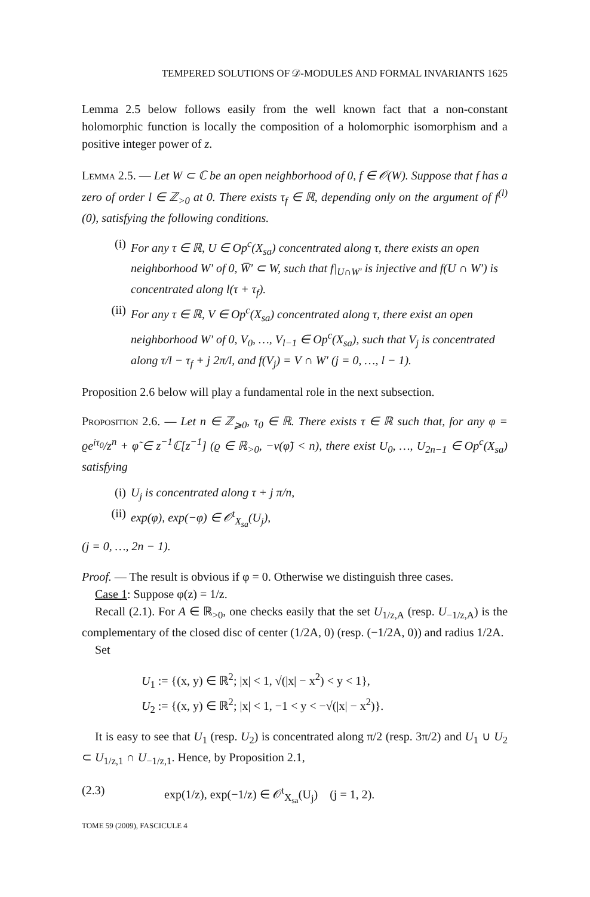TEMPERED SOLUTIONS OF 𝒟-MODULES AND FORMAL INVARIANTS 1625
Lemma 2.5 below follows easily from the well known fact that a non-constant holomorphic function is locally the composition of a holomorphic isomorphism and a positive integer power of z.
Lemma 2.5. — Let W ⊂ ℂ be an open neighborhood of 0, f ∈ 𝒪(W). Suppose that f has a zero of order l ∈ ℤ<sub>>0</sub> at 0. There exists τ<sub>f</sub> ∈ ℝ, depending only on the argument of f<sup>(l)</sup>(0), satisfying the following conditions.
(i) For any τ ∈ ℝ, U ∈ Op<sup>c</sup>(X<sub>sa</sub>) concentrated along τ, there exists an open neighborhood W′ of 0, W̅′ ⊂ W, such that f|<sub>U∩W′</sub> is injective and f(U ∩ W′) is concentrated along l(τ + τ<sub>f</sub>).
(ii)
For any τ ∈ ℝ, V ∈ Op<sup>c</sup>(X<sub>sa</sub>) concentrated along τ, there exist an open neighborhood W′ of 0, V<sub>0</sub>, …, V<sub>l−1</sub> ∈ Op<sup>c</sup>(X<sub>sa</sub>), such that V<sub>j</sub> is concentrated along τ/l − τ<sub>f</sub> + j 2π/l, and f(V<sub>j</sub>) = V ∩ W′ (j = 0, …, l − 1).
Proposition 2.6 below will play a fundamental role in the next subsection.
Proposition 2.6. — Let n ∈ ℤ<sub>⩾0</sub>, τ<sub>0</sub> ∈ ℝ. There exists τ ∈ ℝ such that, for any φ = ϱe<sup>iτ<sub>0</sub></sup>/z<sup>n</sup> + φ̃ ∈ z<sup>−1</sup>ℂ[z<sup>−1</sup>] (ϱ ∈ ℝ<sub>>0</sub>, −v(φ̃) < n), there exist U<sub>0</sub>, …, U<sub>2n−1</sub> ∈ Op<sup>c</sup>(X<sub>sa</sub>) satisfying
(i) U<sub>j</sub> is concentrated along τ + j π/n,
(ii)
exp(φ), exp(−φ) ∈ 𝒪<sup>t</sup><sub>X<sub>sa</sub></sub>(U<sub>j</sub>),
(j = 0, …, 2n − 1).
Proof. — The result is obvious if φ = 0. Otherwise we distinguish three cases.
Case 1: Suppose φ(z) = 1/z.
Recall (2.1). For A ∈ ℝ<sub>>0</sub>, one checks easily that the set U<sub>1/z,A</sub> (resp. U<sub>−1/z,A</sub>) is the complementary of the closed disc of center (1/2A, 0) (resp. (−1/2A, 0)) and radius 1/2A.
Set
U<sub>1</sub> := {(x, y) ∈ ℝ<sup>2</sup>; |x| < 1, √(|x| − x<sup>2</sup>) < y < 1},
U<sub>2</sub> := {(x, y) ∈ ℝ<sup>2</sup>; |x| < 1, −1 < y < −√(|x| − x<sup>2</sup>)}.
It is easy to see that U<sub>1</sub> (resp. U<sub>2</sub>) is concentrated along π/2 (resp. 3π/2) and U<sub>1</sub> ∪ U<sub>2</sub> ⊂ U<sub>1/z,1</sub> ∩ U<sub>−1/z,1</sub>. Hence, by Proposition 2.1,
(2.3) exp(1/z), exp(−1/z) ∈ 𝒪<sup>t</sup><sub>X<sub>sa</sub></sub>(U<sub>j</sub>) (j = 1, 2).
TOME 59 (2009), FASCICULE 4